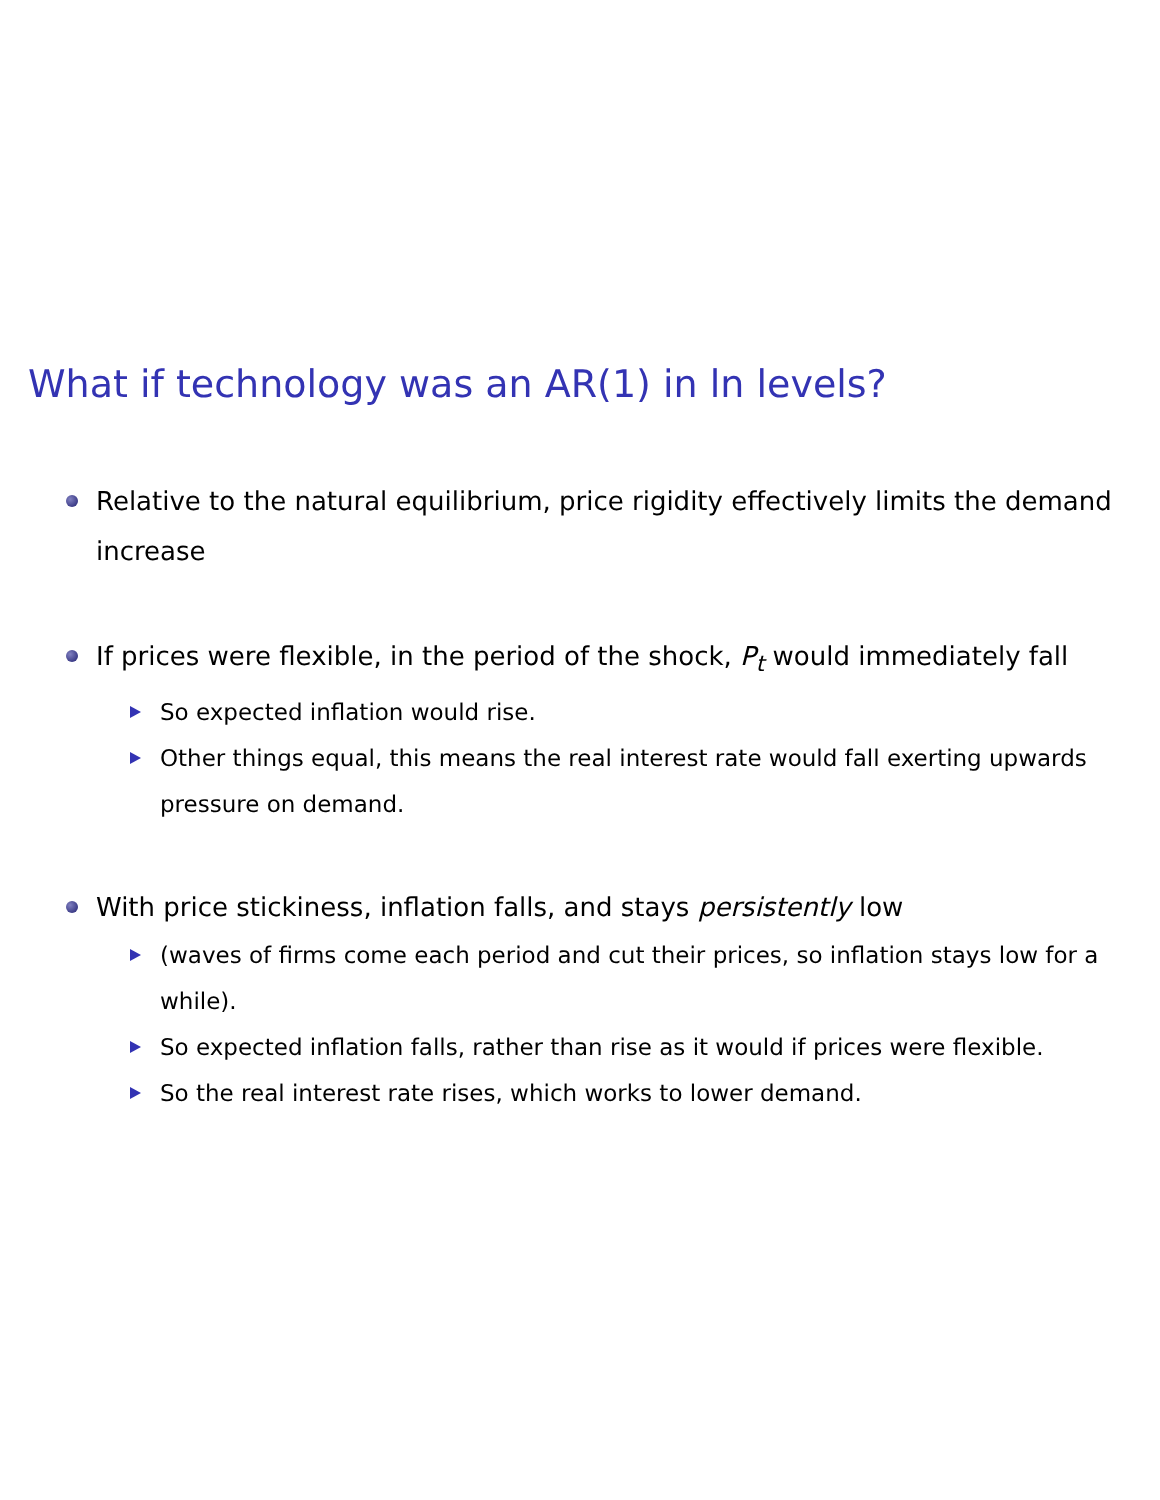What if technology was an AR(1) in ln levels?
Relative to the natural equilibrium, price rigidity effectively limits the demand increase
If prices were flexible, in the period of the shock, P<sub>t</sub> would immediately fall
So expected inflation would rise.
Other things equal, this means the real interest rate would fall exerting upwards pressure on demand.
With price stickiness, inflation falls, and stays persistently low
(waves of firms come each period and cut their prices, so inflation stays low for a while).
So expected inflation falls, rather than rise as it would if prices were flexible.
So the real interest rate rises, which works to lower demand.